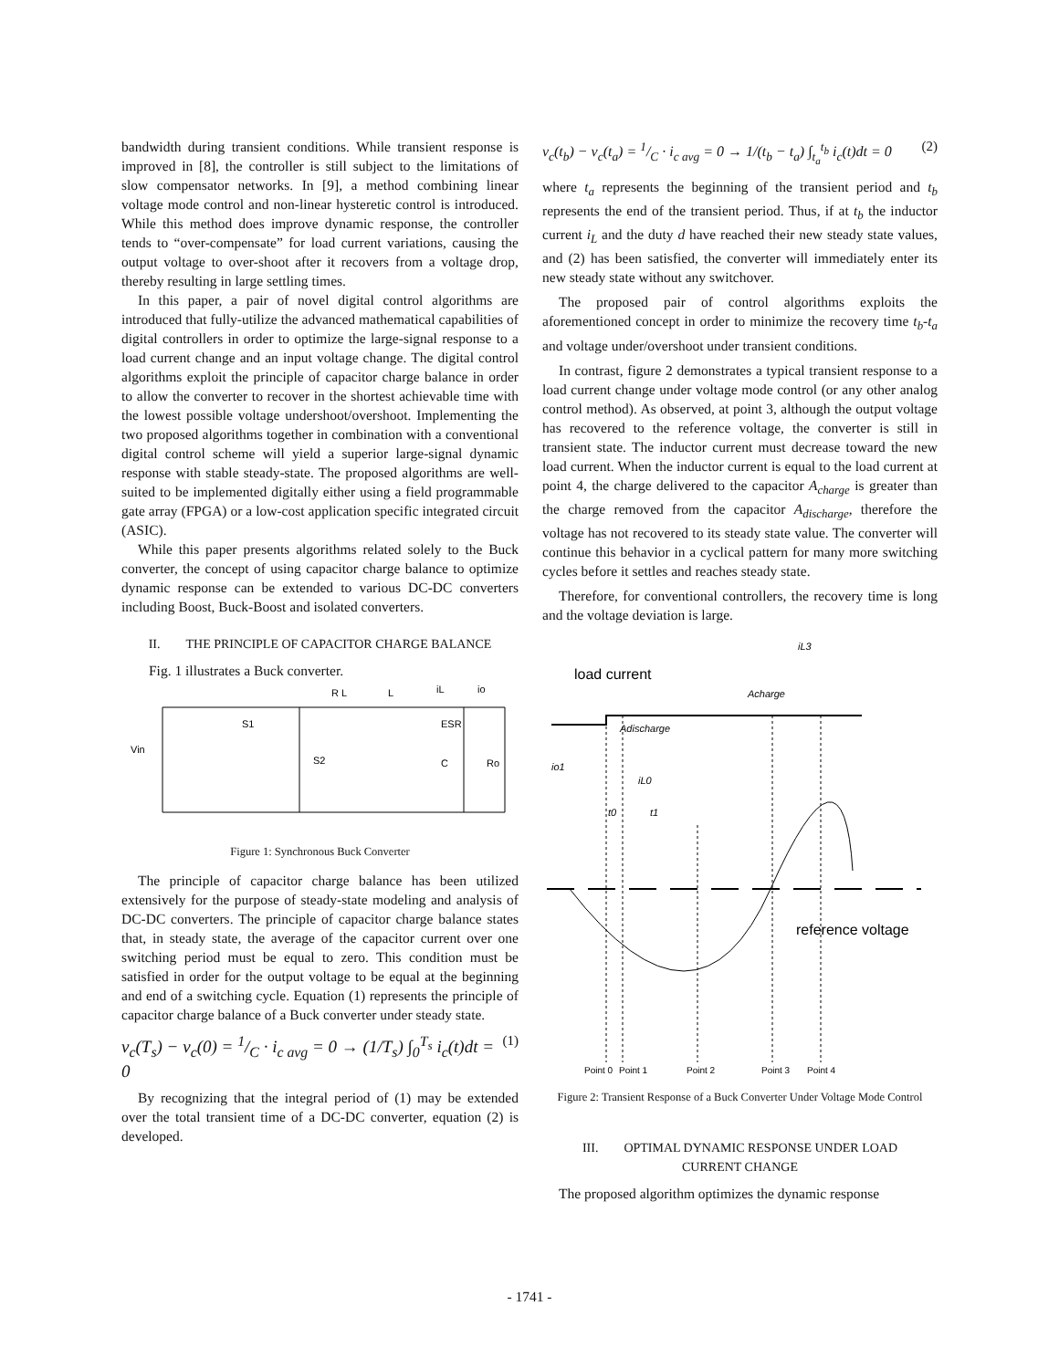bandwidth during transient conditions. While transient response is improved in [8], the controller is still subject to the limitations of slow compensator networks. In [9], a method combining linear voltage mode control and non-linear hysteretic control is introduced. While this method does improve dynamic response, the controller tends to “over-compensate” for load current variations, causing the output voltage to over-shoot after it recovers from a voltage drop, thereby resulting in large settling times.
In this paper, a pair of novel digital control algorithms are introduced that fully-utilize the advanced mathematical capabilities of digital controllers in order to optimize the large-signal response to a load current change and an input voltage change. The digital control algorithms exploit the principle of capacitor charge balance in order to allow the converter to recover in the shortest achievable time with the lowest possible voltage undershoot/overshoot. Implementing the two proposed algorithms together in combination with a conventional digital control scheme will yield a superior large-signal dynamic response with stable steady-state. The proposed algorithms are well-suited to be implemented digitally either using a field programmable gate array (FPGA) or a low-cost application specific integrated circuit (ASIC).
While this paper presents algorithms related solely to the Buck converter, the concept of using capacitor charge balance to optimize dynamic response can be extended to various DC-DC converters including Boost, Buck-Boost and isolated converters.
II. THE PRINCIPLE OF CAPACITOR CHARGE BALANCE
Fig. 1 illustrates a Buck converter.
R L
L
iL
io
S1
S2
Vin
ESR
C
Ro
Figure 1: Synchronous Buck Converter
The principle of capacitor charge balance has been utilized extensively for the purpose of steady-state modeling and analysis of DC-DC converters. The principle of capacitor charge balance states that, in steady state, the average of the capacitor current over one switching period must be equal to zero. This condition must be satisfied in order for the output voltage to be equal at the beginning and end of a switching cycle. Equation (1) represents the principle of capacitor charge balance of a Buck converter under steady state.
v<sub>c</sub>(T<sub>s</sub>) − v<sub>c</sub>(0) = 1/C · i<sub>c avg</sub> = 0 → (1/T<sub>s</sub>) ∫<sub>0</sub><sup>T<sub>s</sub></sup> i<sub>c</sub>(t)dt = 0 (1)
By recognizing that the integral period of (1) may be extended over the total transient time of a DC-DC converter, equation (2) is developed.
v<sub>c</sub>(t<sub>b</sub>) − v<sub>c</sub>(t<sub>a</sub>) = 1/C · i<sub>c avg</sub> = 0 → 1/(t<sub>b</sub> − t<sub>a</sub>) ∫<sub>t<sub>a</sub></sub><sup>t<sub>b</sub></sup> i<sub>c</sub>(t)dt = 0 (2)
where t<sub>a</sub> represents the beginning of the transient period and t<sub>b</sub> represents the end of the transient period. Thus, if at t<sub>b</sub> the inductor current i<sub>L</sub> and the duty d have reached their new steady state values, and (2) has been satisfied, the converter will immediately enter its new steady state without any switchover.
The proposed pair of control algorithms exploits the aforementioned concept in order to minimize the recovery time t<sub>b</sub>-t<sub>a</sub> and voltage under/overshoot under transient conditions.
In contrast, figure 2 demonstrates a typical transient response to a load current change under voltage mode control (or any other analog control method). As observed, at point 3, although the output voltage has recovered to the reference voltage, the converter is still in transient state. The inductor current must decrease toward the new load current. When the inductor current is equal to the load current at point 4, the charge delivered to the capacitor A<sub>charge</sub> is greater than the charge removed from the capacitor A<sub>discharge</sub>, therefore the voltage has not recovered to its steady state value. The converter will continue this behavior in a cyclical pattern for many more switching cycles before it settles and reaches steady state.
Therefore, for conventional controllers, the recovery time is long and the voltage deviation is large.
load current
reference voltage
Adischarge
Acharge
io1
iL3
iL0
t0
t1
Point 0
Point 1
Point 2
Point 3
Point 4
Figure 2: Transient Response of a Buck Converter Under Voltage Mode Control
III. OPTIMAL DYNAMIC RESPONSE UNDER LOAD
CURRENT CHANGE
The proposed algorithm optimizes the dynamic response
- 1741 -